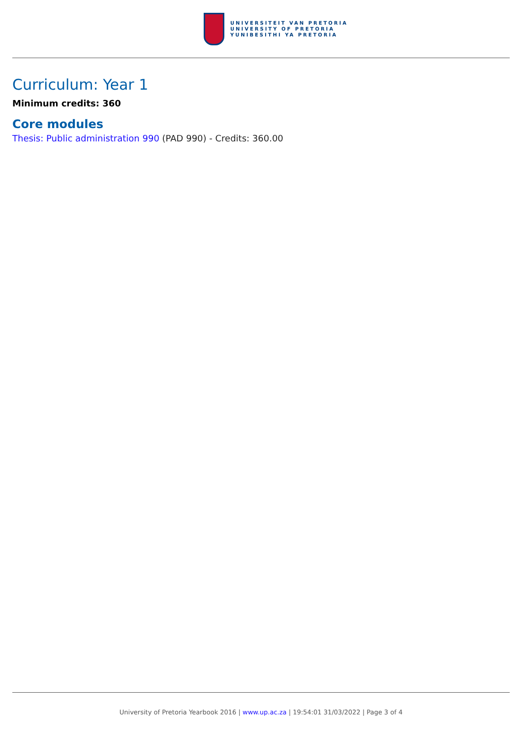UNIVERSITEIT VAN PRETORIA
UNIVERSITY OF PRETORIA
YUNIBESITHI YA PRETORIA
Curriculum: Year 1
Minimum credits: 360
Core modules
Thesis: Public administration 990 (PAD 990) - Credits: 360.00
University of Pretoria Yearbook 2016 | www.up.ac.za | 19:54:01 31/03/2022 | Page 3 of 4